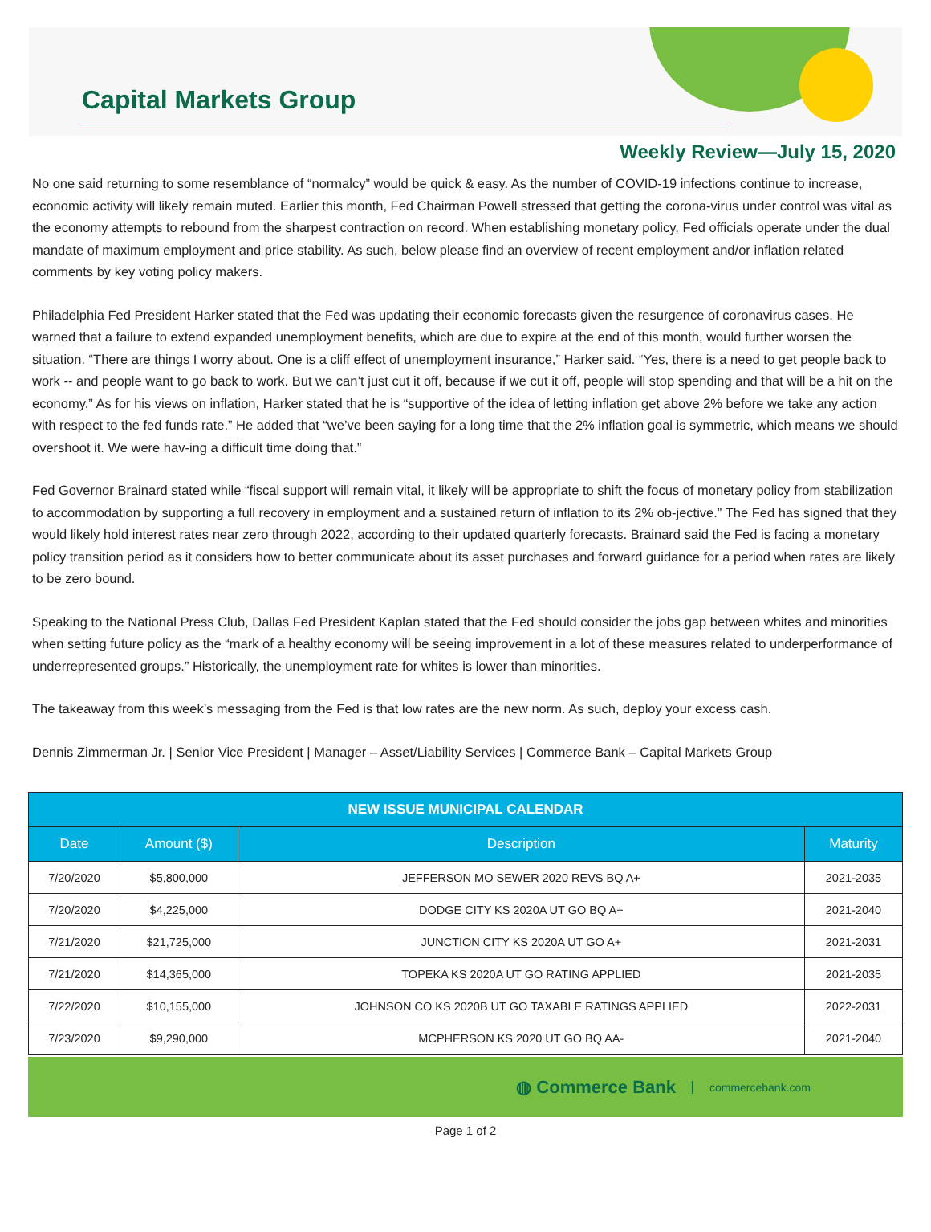Capital Markets Group
Weekly Review—July 15, 2020
No one said returning to some resemblance of “normalcy” would be quick & easy. As the number of COVID-19 infections continue to increase, economic activity will likely remain muted. Earlier this month, Fed Chairman Powell stressed that getting the corona-virus under control was vital as the economy attempts to rebound from the sharpest contraction on record. When establishing monetary policy, Fed officials operate under the dual mandate of maximum employment and price stability. As such, below please find an overview of recent employment and/or inflation related comments by key voting policy makers.
Philadelphia Fed President Harker stated that the Fed was updating their economic forecasts given the resurgence of coronavirus cases. He warned that a failure to extend expanded unemployment benefits, which are due to expire at the end of this month, would further worsen the situation. “There are things I worry about. One is a cliff effect of unemployment insurance,” Harker said. “Yes, there is a need to get people back to work -- and people want to go back to work. But we can’t just cut it off, because if we cut it off, people will stop spending and that will be a hit on the economy.” As for his views on inflation, Harker stated that he is “supportive of the idea of letting inflation get above 2% before we take any action with respect to the fed funds rate.” He added that “we’ve been saying for a long time that the 2% inflation goal is symmetric, which means we should overshoot it. We were hav-ing a difficult time doing that.”
Fed Governor Brainard stated while “fiscal support will remain vital, it likely will be appropriate to shift the focus of monetary policy from stabilization to accommodation by supporting a full recovery in employment and a sustained return of inflation to its 2% ob-jective.” The Fed has signed that they would likely hold interest rates near zero through 2022, according to their updated quarterly forecasts. Brainard said the Fed is facing a monetary policy transition period as it considers how to better communicate about its asset purchases and forward guidance for a period when rates are likely to be zero bound.
Speaking to the National Press Club, Dallas Fed President Kaplan stated that the Fed should consider the jobs gap between whites and minorities when setting future policy as the “mark of a healthy economy will be seeing improvement in a lot of these measures related to underperformance of underrepresented groups.” Historically, the unemployment rate for whites is lower than minorities.
The takeaway from this week’s messaging from the Fed is that low rates are the new norm. As such, deploy your excess cash.
Dennis Zimmerman Jr. | Senior Vice President | Manager – Asset/Liability Services | Commerce Bank – Capital Markets Group
| NEW ISSUE MUNICIPAL CALENDAR | | | |
| --- | --- | --- | --- |
| Date | Amount ($) | Description | Maturity |
| 7/20/2020 | $5,800,000 | JEFFERSON MO SEWER 2020 REVS BQ A+ | 2021-2035 |
| 7/20/2020 | $4,225,000 | DODGE CITY KS 2020A UT GO BQ A+ | 2021-2040 |
| 7/21/2020 | $21,725,000 | JUNCTION CITY KS 2020A UT GO A+ | 2021-2031 |
| 7/21/2020 | $14,365,000 | TOPEKA KS 2020A UT GO RATING APPLIED | 2021-2035 |
| 7/22/2020 | $10,155,000 | JOHNSON CO KS 2020B UT GO TAXABLE RATINGS APPLIED | 2022-2031 |
| 7/23/2020 | $9,290,000 | MCPHERSON KS 2020 UT GO BQ AA- | 2021-2040 |
◍ Commerce Bank commercebank.com
Page 1 of 2